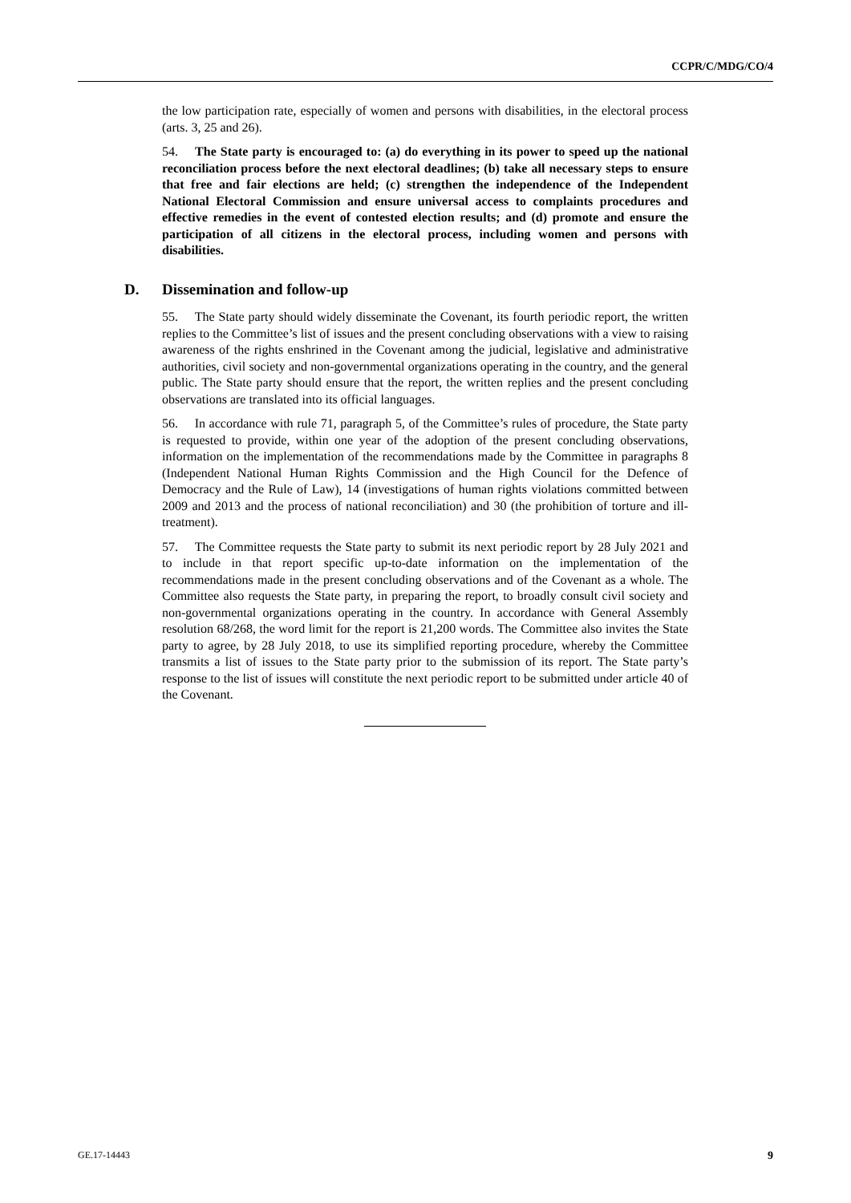CCPR/C/MDG/CO/4
the low participation rate, especially of women and persons with disabilities, in the electoral process (arts. 3, 25 and 26).
54. The State party is encouraged to: (a) do everything in its power to speed up the national reconciliation process before the next electoral deadlines; (b) take all necessary steps to ensure that free and fair elections are held; (c) strengthen the independence of the Independent National Electoral Commission and ensure universal access to complaints procedures and effective remedies in the event of contested election results; and (d) promote and ensure the participation of all citizens in the electoral process, including women and persons with disabilities.
D. Dissemination and follow-up
55. The State party should widely disseminate the Covenant, its fourth periodic report, the written replies to the Committee’s list of issues and the present concluding observations with a view to raising awareness of the rights enshrined in the Covenant among the judicial, legislative and administrative authorities, civil society and non-governmental organizations operating in the country, and the general public. The State party should ensure that the report, the written replies and the present concluding observations are translated into its official languages.
56. In accordance with rule 71, paragraph 5, of the Committee’s rules of procedure, the State party is requested to provide, within one year of the adoption of the present concluding observations, information on the implementation of the recommendations made by the Committee in paragraphs 8 (Independent National Human Rights Commission and the High Council for the Defence of Democracy and the Rule of Law), 14 (investigations of human rights violations committed between 2009 and 2013 and the process of national reconciliation) and 30 (the prohibition of torture and ill-treatment).
57. The Committee requests the State party to submit its next periodic report by 28 July 2021 and to include in that report specific up-to-date information on the implementation of the recommendations made in the present concluding observations and of the Covenant as a whole. The Committee also requests the State party, in preparing the report, to broadly consult civil society and non-governmental organizations operating in the country. In accordance with General Assembly resolution 68/268, the word limit for the report is 21,200 words. The Committee also invites the State party to agree, by 28 July 2018, to use its simplified reporting procedure, whereby the Committee transmits a list of issues to the State party prior to the submission of its report. The State party’s response to the list of issues will constitute the next periodic report to be submitted under article 40 of the Covenant.
GE.17-14443 9